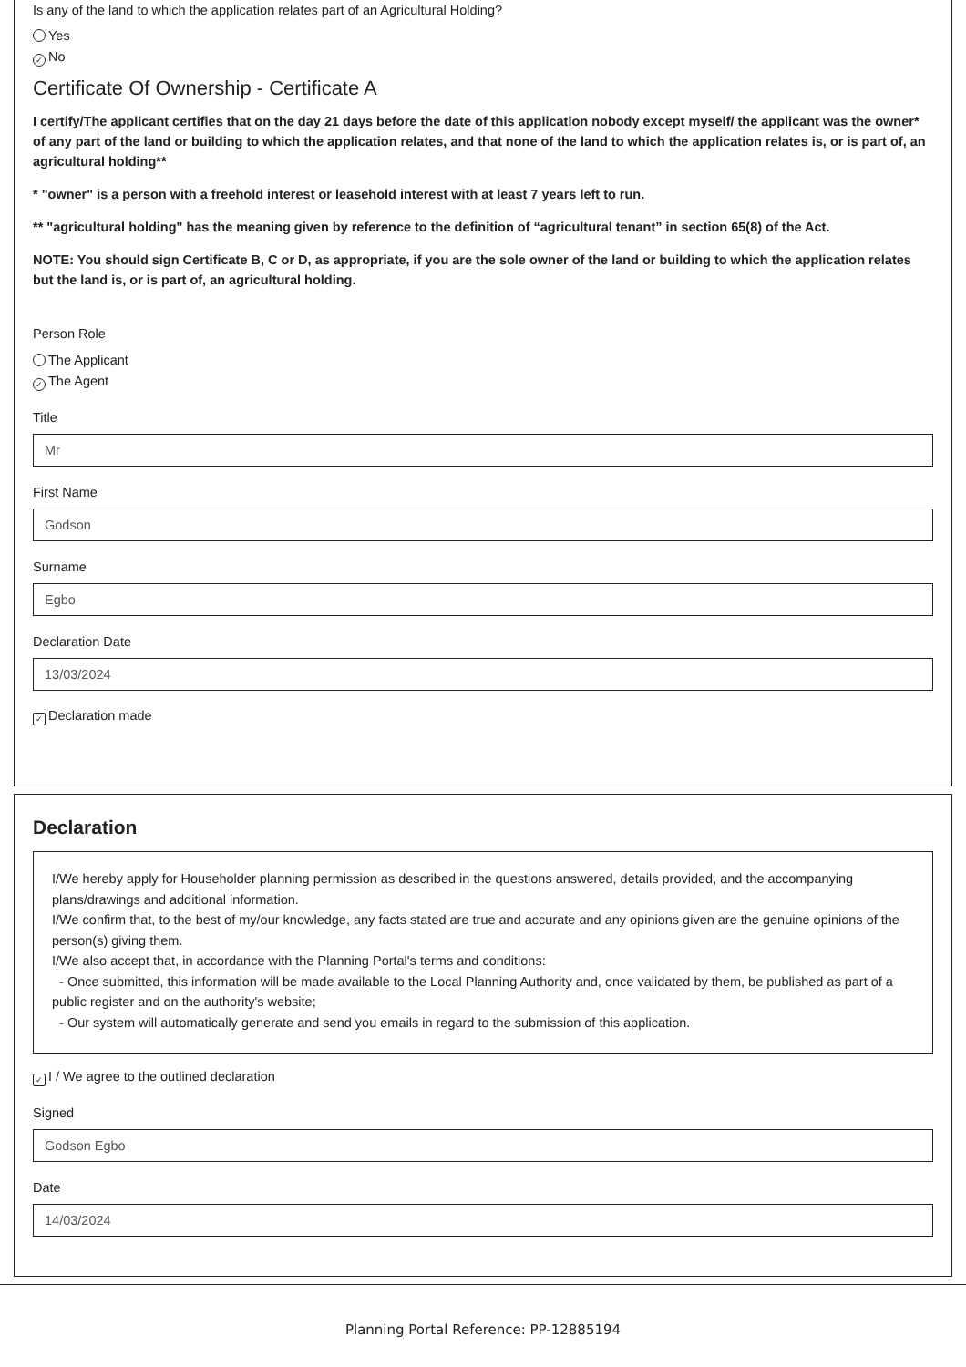Is any of the land to which the application relates part of an Agricultural Holding?
Yes
✓ No
Certificate Of Ownership - Certificate A
I certify/The applicant certifies that on the day 21 days before the date of this application nobody except myself/ the applicant was the owner* of any part of the land or building to which the application relates, and that none of the land to which the application relates is, or is part of, an agricultural holding**
* "owner" is a person with a freehold interest or leasehold interest with at least 7 years left to run.
** "agricultural holding" has the meaning given by reference to the definition of “agricultural tenant” in section 65(8) of the Act.
NOTE: You should sign Certificate B, C or D, as appropriate, if you are the sole owner of the land or building to which the application relates but the land is, or is part of, an agricultural holding.
Person Role
The Applicant
✓ The Agent
Title
Mr
First Name
Godson
Surname
Egbo
Declaration Date
13/03/2024
✓ Declaration made
Declaration
I/We hereby apply for Householder planning permission as described in the questions answered, details provided, and the accompanying plans/drawings and additional information.
I/We confirm that, to the best of my/our knowledge, any facts stated are true and accurate and any opinions given are the genuine opinions of the person(s) giving them.
I/We also accept that, in accordance with the Planning Portal's terms and conditions:
- Once submitted, this information will be made available to the Local Planning Authority and, once validated by them, be published as part of a public register and on the authority's website;
- Our system will automatically generate and send you emails in regard to the submission of this application.
✓ I / We agree to the outlined declaration
Signed
Godson Egbo
Date
14/03/2024
Planning Portal Reference: PP-12885194